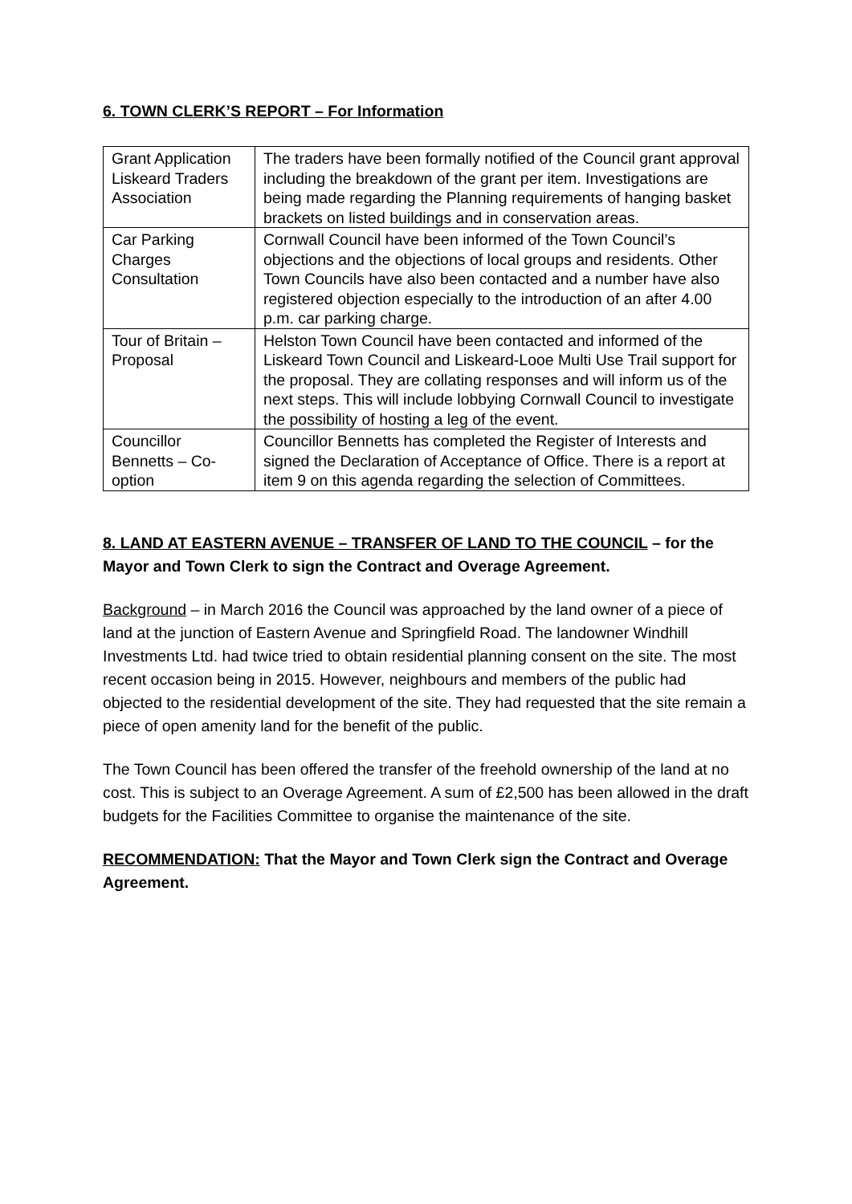6. TOWN CLERK’S REPORT – For Information
| Grant Application Liskeard Traders Association | The traders have been formally notified of the Council grant approval including the breakdown of the grant per item. Investigations are being made regarding the Planning requirements of hanging basket brackets on listed buildings and in conservation areas. |
| Car Parking Charges Consultation | Cornwall Council have been informed of the Town Council’s objections and the objections of local groups and residents. Other Town Councils have also been contacted and a number have also registered objection especially to the introduction of an after 4.00 p.m. car parking charge. |
| Tour of Britain – Proposal | Helston Town Council have been contacted and informed of the Liskeard Town Council and Liskeard-Looe Multi Use Trail support for the proposal. They are collating responses and will inform us of the next steps. This will include lobbying Cornwall Council to investigate the possibility of hosting a leg of the event. |
| Councillor Bennetts – Co-option | Councillor Bennetts has completed the Register of Interests and signed the Declaration of Acceptance of Office. There is a report at item 9 on this agenda regarding the selection of Committees. |
8. LAND AT EASTERN AVENUE – TRANSFER OF LAND TO THE COUNCIL – for the Mayor and Town Clerk to sign the Contract and Overage Agreement.
Background – in March 2016 the Council was approached by the land owner of a piece of land at the junction of Eastern Avenue and Springfield Road. The landowner Windhill Investments Ltd. had twice tried to obtain residential planning consent on the site. The most recent occasion being in 2015. However, neighbours and members of the public had objected to the residential development of the site. They had requested that the site remain a piece of open amenity land for the benefit of the public.
The Town Council has been offered the transfer of the freehold ownership of the land at no cost. This is subject to an Overage Agreement. A sum of £2,500 has been allowed in the draft budgets for the Facilities Committee to organise the maintenance of the site.
RECOMMENDATION: That the Mayor and Town Clerk sign the Contract and Overage Agreement.